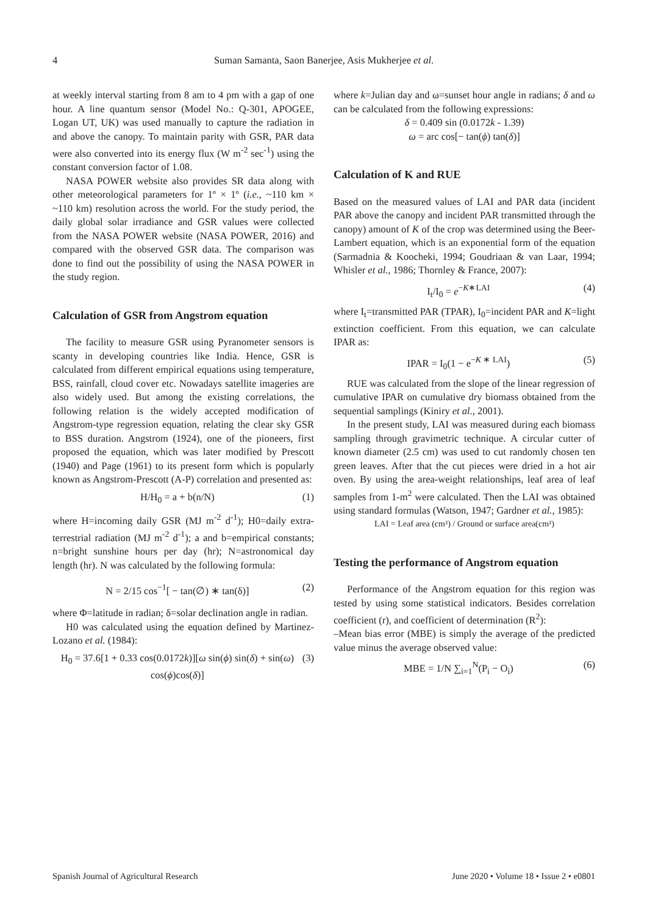4 Suman Samanta, Saon Banerjee, Asis Mukherjee et al.
at weekly interval starting from 8 am to 4 pm with a gap of one hour. A line quantum sensor (Model No.: Q-301, APOGEE, Logan UT, UK) was used manually to capture the radiation in and above the canopy. To maintain parity with GSR, PAR data were also converted into its energy flux (W m<sup>-2</sup> sec<sup>-1</sup>) using the constant conversion factor of 1.08.
NASA POWER website also provides SR data along with other meteorological parameters for 1º × 1º (i.e., ~110 km × ~110 km) resolution across the world. For the study period, the daily global solar irradiance and GSR values were collected from the NASA POWER website (NASA POWER, 2016) and compared with the observed GSR data. The comparison was done to find out the possibility of using the NASA POWER in the study region.
Calculation of GSR from Angstrom equation
The facility to measure GSR using Pyranometer sensors is scanty in developing countries like India. Hence, GSR is calculated from different empirical equations using temperature, BSS, rainfall, cloud cover etc. Nowadays satellite imageries are also widely used. But among the existing correlations, the following relation is the widely accepted modification of Angstrom-type regression equation, relating the clear sky GSR to BSS duration. Angstrom (1924), one of the pioneers, first proposed the equation, which was later modified by Prescott (1940) and Page (1961) to its present form which is popularly known as Angstrom-Prescott (A-P) correlation and presented as:
H/H<sub>0</sub> = a + b(n/N) (1)
where H=incoming daily GSR (MJ m<sup>-2</sup> d<sup>-1</sup>); H0=daily extra-terrestrial radiation (MJ m<sup>-2</sup> d<sup>-1</sup>); a and b=empirical constants; n=bright sunshine hours per day (hr); N=astronomical day length (hr). N was calculated by the following formula:
N = 2/15 cos<sup>−1</sup>[ − tan(∅) ∗ tan(δ)] (2)
where Φ=latitude in radian; δ=solar declination angle in radian.
H0 was calculated using the equation defined by Martinez-Lozano et al. (1984):
H<sub>0</sub> = 37.6[1 + 0.33 cos(0.0172k)][ω sin(ϕ) sin(δ) + sin(ω) cos(ϕ)cos(δ)] (3)
where k=Julian day and ω=sunset hour angle in radians; δ and ω can be calculated from the following expressions:
δ = 0.409 sin (0.0172k - 1.39)
ω = arc cos[− tan(ϕ) tan(δ)]
Calculation of K and RUE
Based on the measured values of LAI and PAR data (incident PAR above the canopy and incident PAR transmitted through the canopy) amount of K of the crop was determined using the Beer-Lambert equation, which is an exponential form of the equation (Sarmadnia & Koocheki, 1994; Goudriaan & van Laar, 1994; Whisler et al., 1986; Thornley & France, 2007):
I<sub>t</sub>/I<sub>0</sub> = e<sup>−K∗LAI</sup> (4)
where I<sub>t</sub>=transmitted PAR (TPAR), I<sub>0</sub>=incident PAR and K=light extinction coefficient. From this equation, we can calculate IPAR as:
IPAR = I<sub>0</sub>(1 − e<sup>−K ∗ LAI</sup>) (5)
RUE was calculated from the slope of the linear regression of cumulative IPAR on cumulative dry biomass obtained from the sequential samplings (Kiniry et al., 2001).
In the present study, LAI was measured during each biomass sampling through gravimetric technique. A circular cutter of known diameter (2.5 cm) was used to cut randomly chosen ten green leaves. After that the cut pieces were dried in a hot air oven. By using the area-weight relationships, leaf area of leaf samples from 1-m<sup>2</sup> were calculated. Then the LAI was obtained using standard formulas (Watson, 1947; Gardner et al., 1985):
LAI = Leaf area (cm²) / Ground or surface area(cm²)
Testing the performance of Angstrom equation
Performance of the Angstrom equation for this region was tested by using some statistical indicators. Besides correlation coefficient (r), and coefficient of determination (R<sup>2</sup>):
–Mean bias error (MBE) is simply the average of the predicted value minus the average observed value:
MBE = 1/N ∑<sub>i=1</sub><sup>N</sup>(P<sub>i</sub> − O<sub>i</sub>) (6)
Spanish Journal of Agricultural Research June 2020 • Volume 18 • Issue 2 • e0801